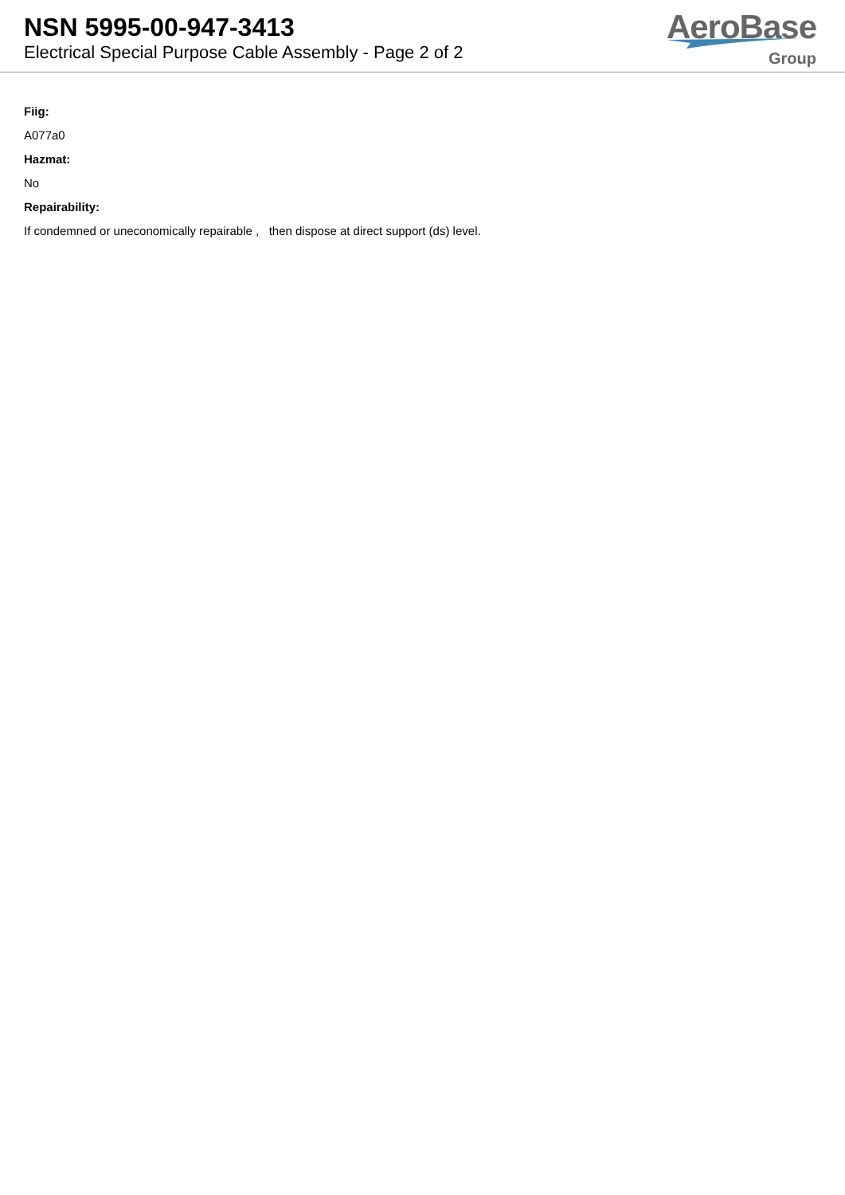NSN 5995-00-947-3413
Electrical Special Purpose Cable Assembly - Page 2 of 2
AeroBase
Group
Fiig:
A077a0
Hazmat:
No
Repairability:
If condemned or uneconomically repairable , then dispose at direct support (ds) level.